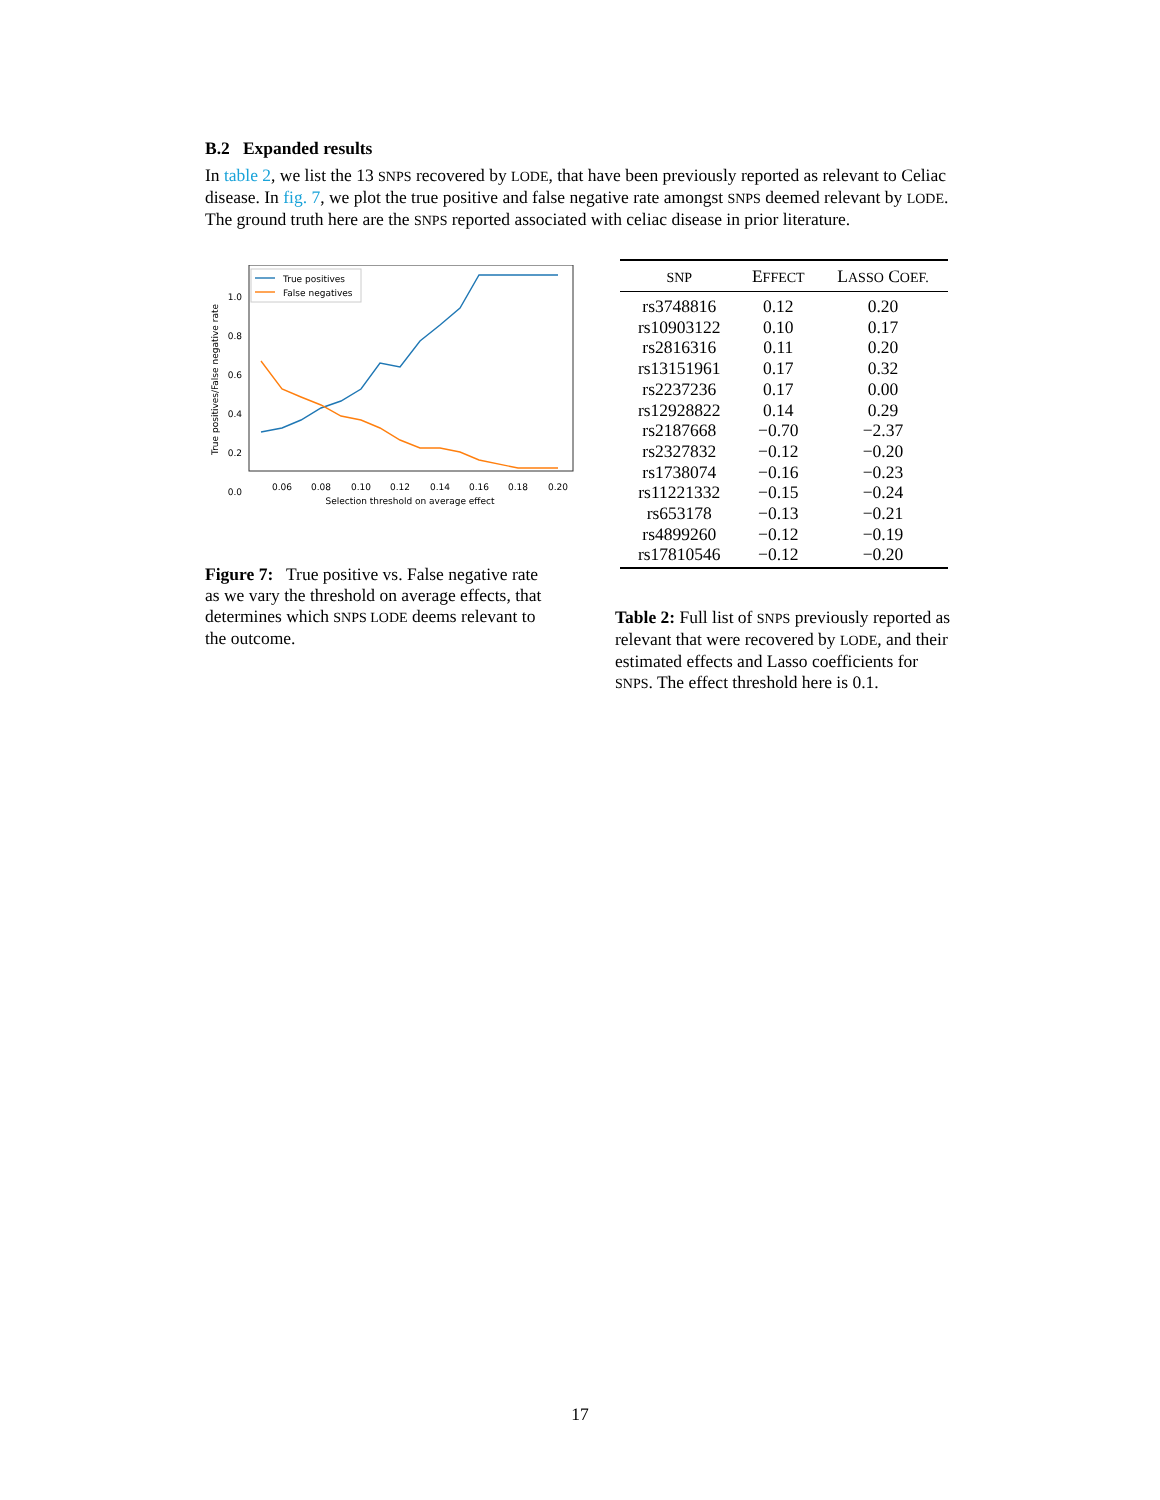B.2 Expanded results
In table 2, we list the 13 SNPS recovered by LODE, that have been previously reported as relevant to Celiac disease. In fig. 7, we plot the true positive and false negative rate amongst SNPS deemed relevant by LODE. The ground truth here are the SNPS reported associated with celiac disease in prior literature.
1.0
0.8
0.6
0.4
0.2
0.0
0.06
0.08
0.10
0.12
0.14
0.16
0.18
0.20
Selection threshold on average effect
True positives/False negative rate
True positives
False negatives
Figure 7: True positive vs. False negative rate as we vary the threshold on average effects, that determines which SNPS LODE deems relevant to the outcome.
| SNP | E FFECT | L ASSO C OEF. |
| --- | --- | --- |
| rs3748816 | 0.12 | 0.20 |
| rs10903122 | 0.10 | 0.17 |
| rs2816316 | 0.11 | 0.20 |
| rs13151961 | 0.17 | 0.32 |
| rs2237236 | 0.17 | 0.00 |
| rs12928822 | 0.14 | 0.29 |
| rs2187668 | −0.70 | −2.37 |
| rs2327832 | −0.12 | −0.20 |
| rs1738074 | −0.16 | −0.23 |
| rs11221332 | −0.15 | −0.24 |
| rs653178 | −0.13 | −0.21 |
| rs4899260 | −0.12 | −0.19 |
| rs17810546 | −0.12 | −0.20 |
Table 2: Full list of SNPS previously reported as relevant that were recovered by LODE, and their estimated effects and Lasso coefficients for SNPS. The effect threshold here is 0.1.
17